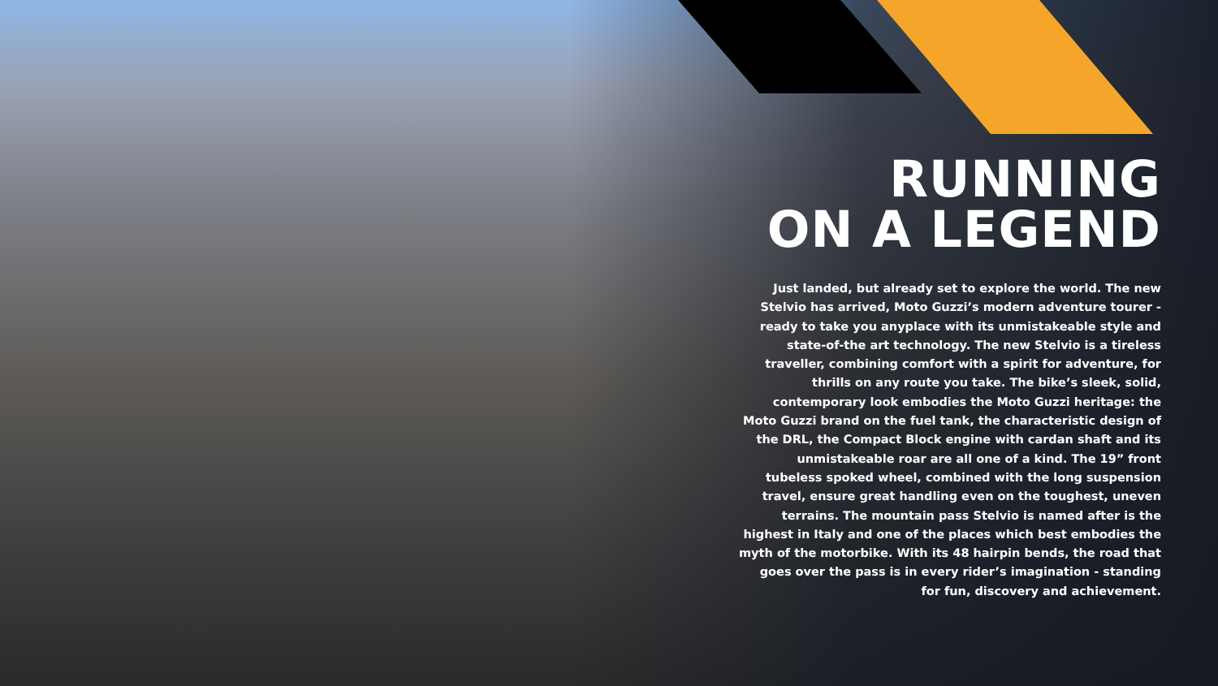RUNNING
ON A LEGEND
Just landed, but already set to explore the world. The new Stelvio has arrived, Moto Guzzi’s modern adventure tourer - ready to take you anyplace with its unmistakeable style and state-of-the art technology. The new Stelvio is a tireless traveller, combining comfort with a spirit for adventure, for thrills on any route you take. The bike’s sleek, solid, contemporary look embodies the Moto Guzzi heritage: the Moto Guzzi brand on the fuel tank, the characteristic design of the DRL, the Compact Block engine with cardan shaft and its unmistakeable roar are all one of a kind. The 19” front tubeless spoked wheel, combined with the long suspension travel, ensure great handling even on the toughest, uneven terrains. The mountain pass Stelvio is named after is the highest in Italy and one of the places which best embodies the myth of the motorbike. With its 48 hairpin bends, the road that goes over the pass is in every rider’s imagination - standing for fun, discovery and achievement.